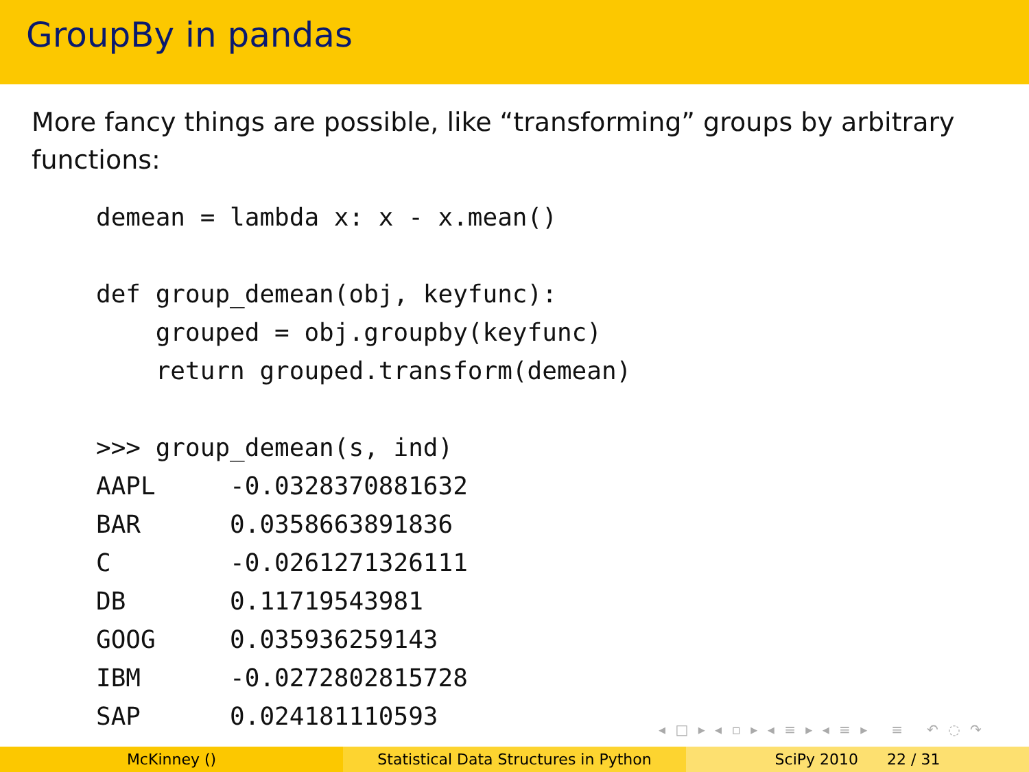GroupBy in pandas
More fancy things are possible, like “transforming” groups by arbitrary functions:
demean = lambda x: x - x.mean()

def group_demean(obj, keyfunc):
    grouped = obj.groupby(keyfunc)
    return grouped.transform(demean)

>>> group_demean(s, ind)
AAPL     -0.0328370881632
BAR      0.0358663891836
C        -0.0261271326111
DB       0.11719543981
GOOG     0.035936259143
IBM      -0.0272802815728
SAP      0.024181110593
◂ □ ▸ ◂ ▫ ▸ ◂ ≡ ▸ ◂ ≡ ▸ ≡ ↶ ◌ ↷
McKinney () Statistical Data Structures in Python SciPy 2010 22 / 31